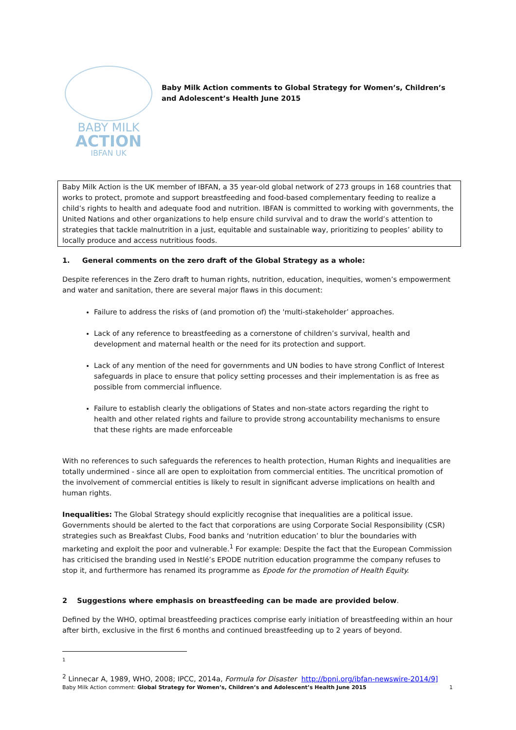BABY MILK
ACTION
IBFAN UK
Baby Milk Action comments to Global Strategy for Women’s, Children’s and Adolescent’s Health June 2015
Baby Milk Action is the UK member of IBFAN, a 35 year-old global network of 273 groups in 168 countries that works to protect, promote and support breastfeeding and food-based complementary feeding to realize a child’s rights to health and adequate food and nutrition. IBFAN is committed to working with governments, the United Nations and other organizations to help ensure child survival and to draw the world’s attention to strategies that tackle malnutrition in a just, equitable and sustainable way, prioritizing to peoples’ ability to locally produce and access nutritious foods.
1. General comments on the zero draft of the Global Strategy as a whole:
Despite references in the Zero draft to human rights, nutrition, education, inequities, women’s empowerment and water and sanitation, there are several major flaws in this document:
Failure to address the risks of (and promotion of) the 'multi-stakeholder’ approaches.
Lack of any reference to breastfeeding as a cornerstone of children’s survival, health and development and maternal health or the need for its protection and support.
Lack of any mention of the need for governments and UN bodies to have strong Conflict of Interest safeguards in place to ensure that policy setting processes and their implementation is as free as possible from commercial influence.
Failure to establish clearly the obligations of States and non-state actors regarding the right to health and other related rights and failure to provide strong accountability mechanisms to ensure that these rights are made enforceable
With no references to such safeguards the references to health protection, Human Rights and inequalities are totally undermined - since all are open to exploitation from commercial entities. The uncritical promotion of the involvement of commercial entities is likely to result in significant adverse implications on health and human rights.
Inequalities: The Global Strategy should explicitly recognise that inequalities are a political issue. Governments should be alerted to the fact that corporations are using Corporate Social Responsibility (CSR) strategies such as Breakfast Clubs, Food banks and ‘nutrition education’ to blur the boundaries with marketing and exploit the poor and vulnerable.<sup>1</sup> For example: Despite the fact that the European Commission has criticised the branding used in Nestlé’s EPODE nutrition education programme the company refuses to stop it, and furthermore has renamed its programme as Epode for the promotion of Health Equity.
2 Suggestions where emphasis on breastfeeding can be made are provided below.
Defined by the WHO, optimal breastfeeding practices comprise early initiation of breastfeeding within an hour after birth, exclusive in the first 6 months and continued breastfeeding up to 2 years of beyond.
<sup>1</sup>
<sup>2</sup> Linnecar A, 1989, WHO, 2008; IPCC, 2014a, Formula for Disaster http://bpni.org/ibfan-newswire-2014/9]
Baby Milk Action comment: Global Strategy for Women’s, Children’s and Adolescent’s Health June 2015 1